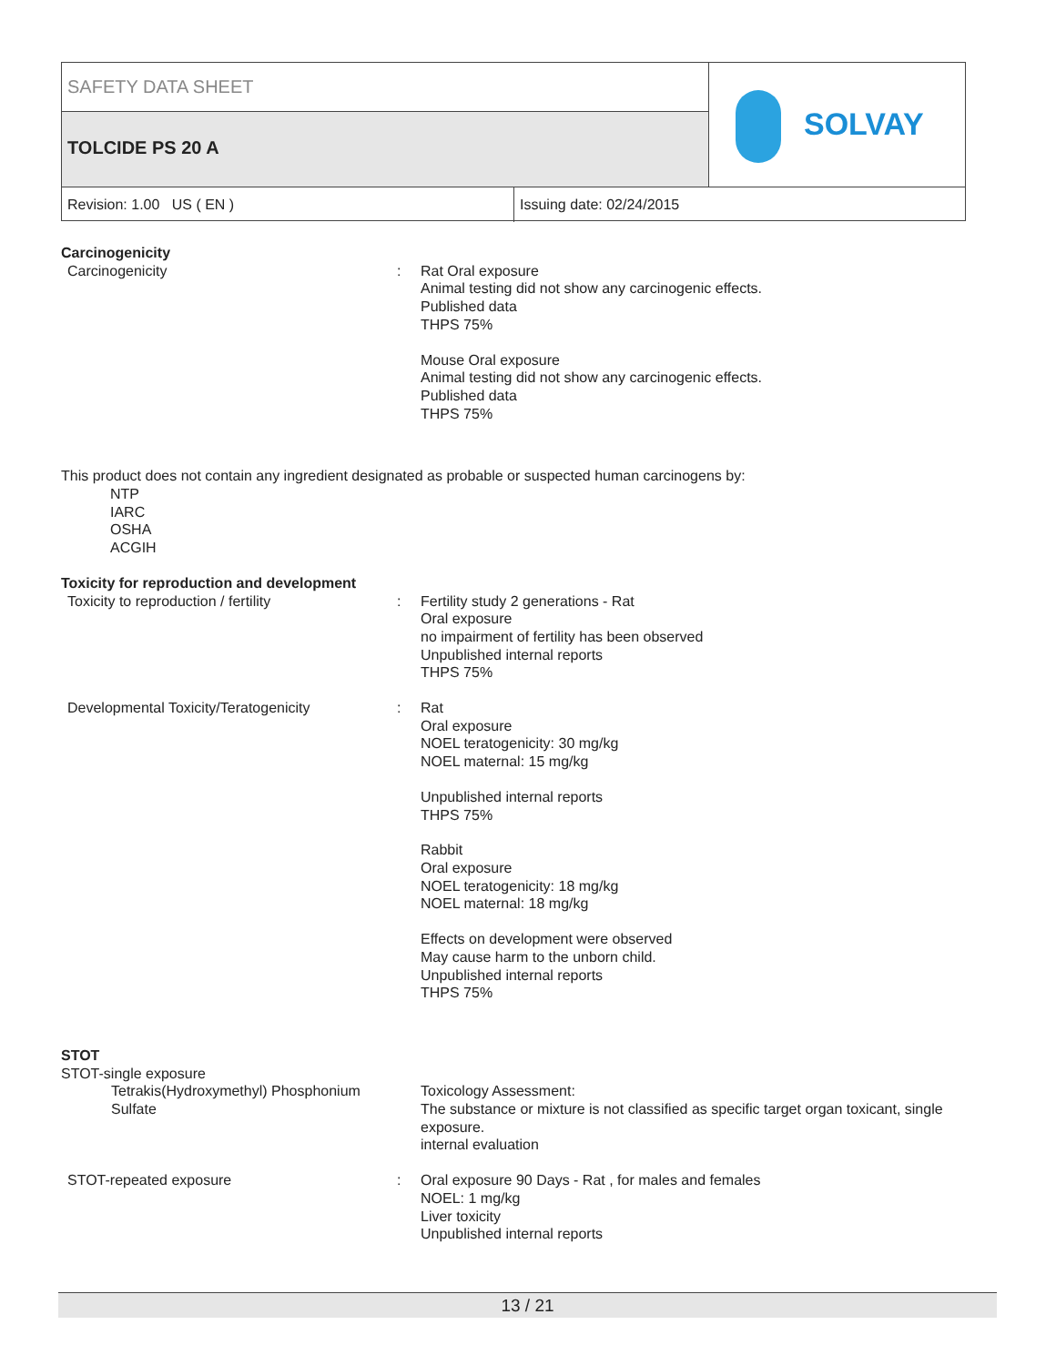SAFETY DATA SHEET
TOLCIDE PS 20 A SOLVAY
Revision: 1.00 US ( EN ) Issuing date: 02/24/2015
Carcinogenicity
Carcinogenicity : Rat Oral exposure
Animal testing did not show any carcinogenic effects.
Published data
THPS 75%
Mouse Oral exposure
Animal testing did not show any carcinogenic effects.
Published data
THPS 75%
This product does not contain any ingredient designated as probable or suspected human carcinogens by:
NTP
IARC
OSHA
ACGIH
Toxicity for reproduction and development
Toxicity to reproduction / fertility : Fertility study 2 generations - Rat
Oral exposure
no impairment of fertility has been observed
Unpublished internal reports
THPS 75%
Developmental Toxicity/Teratogenicity : Rat
Oral exposure
NOEL teratogenicity: 30 mg/kg
NOEL maternal: 15 mg/kg
Unpublished internal reports
THPS 75%
Rabbit
Oral exposure
NOEL teratogenicity: 18 mg/kg
NOEL maternal: 18 mg/kg
Effects on development were observed
May cause harm to the unborn child.
Unpublished internal reports
THPS 75%
STOT
STOT-single exposure
Tetrakis(Hydroxymethyl) Phosphonium Sulfate
Toxicology Assessment:
The substance or mixture is not classified as specific target organ toxicant, single exposure.
internal evaluation
STOT-repeated exposure : Oral exposure 90 Days - Rat , for males and females
NOEL: 1 mg/kg
Liver toxicity
Unpublished internal reports
13 / 21